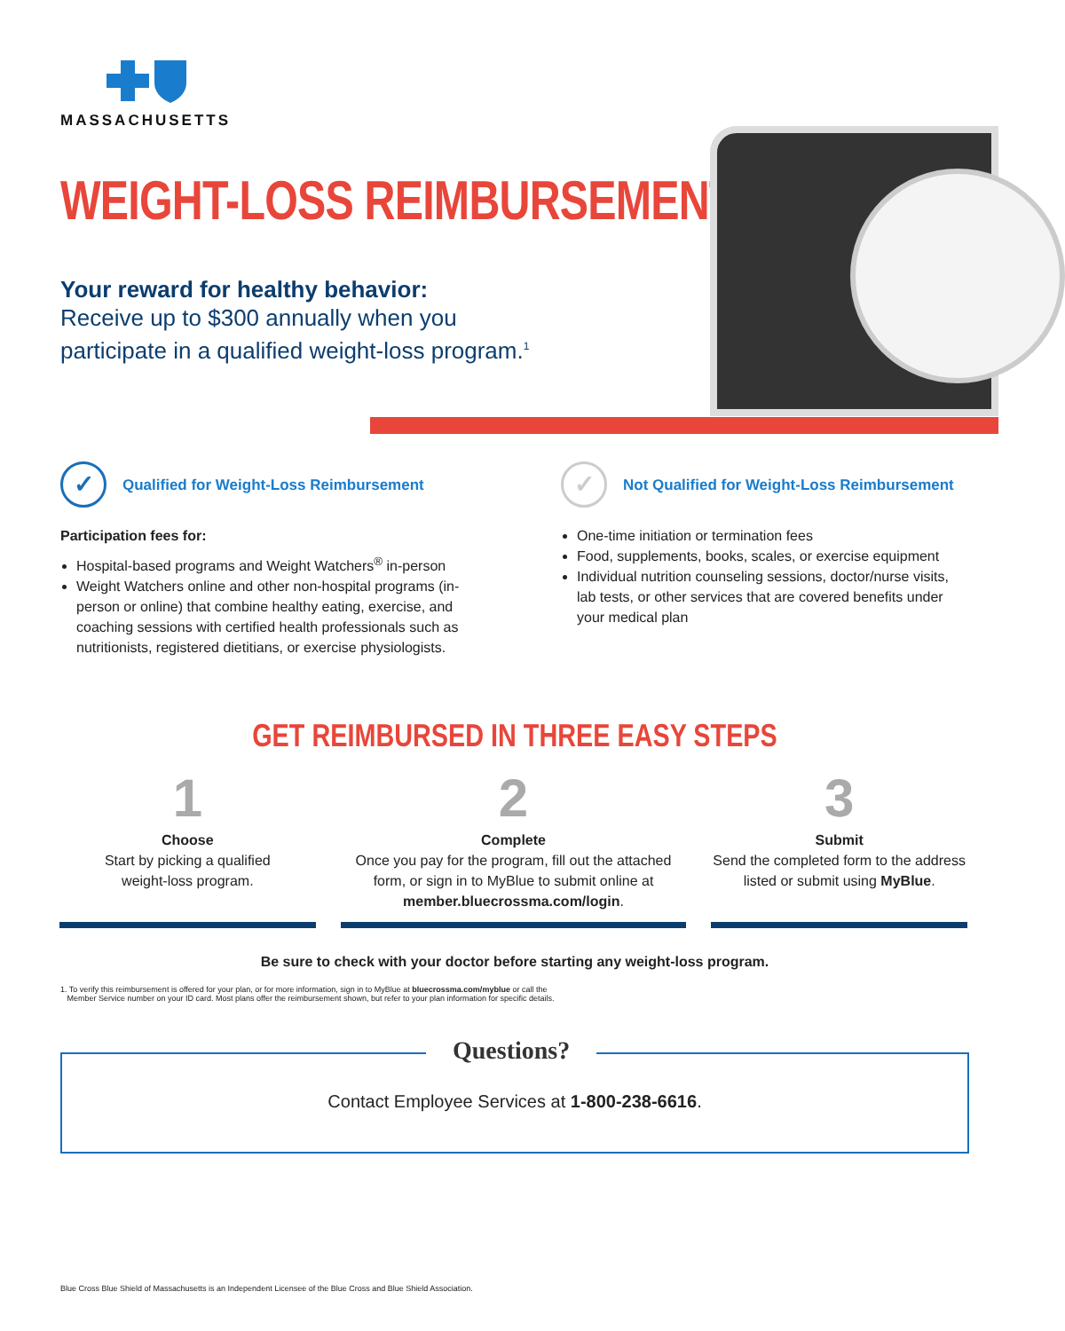MASSACHUSETTS
WEIGHT-LOSS REIMBURSEMENT
Your reward for healthy behavior:
Receive up to $300 annually when you
participate in a qualified weight-loss program.<sup>1</sup>
✓
Qualified for Weight-Loss Reimbursement
Participation fees for:
Hospital-based programs and Weight Watchers<sup>®</sup> in-person
Weight Watchers online and other non-hospital programs (in-person or online) that combine healthy eating, exercise, and coaching sessions with certified health professionals such as nutritionists, registered dietitians, or exercise physiologists.
✓
Not Qualified for Weight-Loss Reimbursement
One-time initiation or termination fees
Food, supplements, books, scales, or exercise equipment
Individual nutrition counseling sessions, doctor/nurse visits, lab tests, or other services that are covered benefits under your medical plan
GET REIMBURSED IN THREE EASY STEPS
1
Choose
Start by picking a qualified
weight-loss program.
2
Complete
Once you pay for the program, fill out the attached form, or sign in to MyBlue to submit online at member.bluecrossma.com/login.
3
Submit
Send the completed form to the address listed or submit using MyBlue.
Be sure to check with your doctor before starting any weight-loss program.
1. To verify this reimbursement is offered for your plan, or for more information, sign in to MyBlue at bluecrossma.com/myblue or call the
Member Service number on your ID card. Most plans offer the reimbursement shown, but refer to your plan information for specific details.
Questions?
Contact Employee Services at 1-800-238-6616.
Blue Cross Blue Shield of Massachusetts is an Independent Licensee of the Blue Cross and Blue Shield Association.